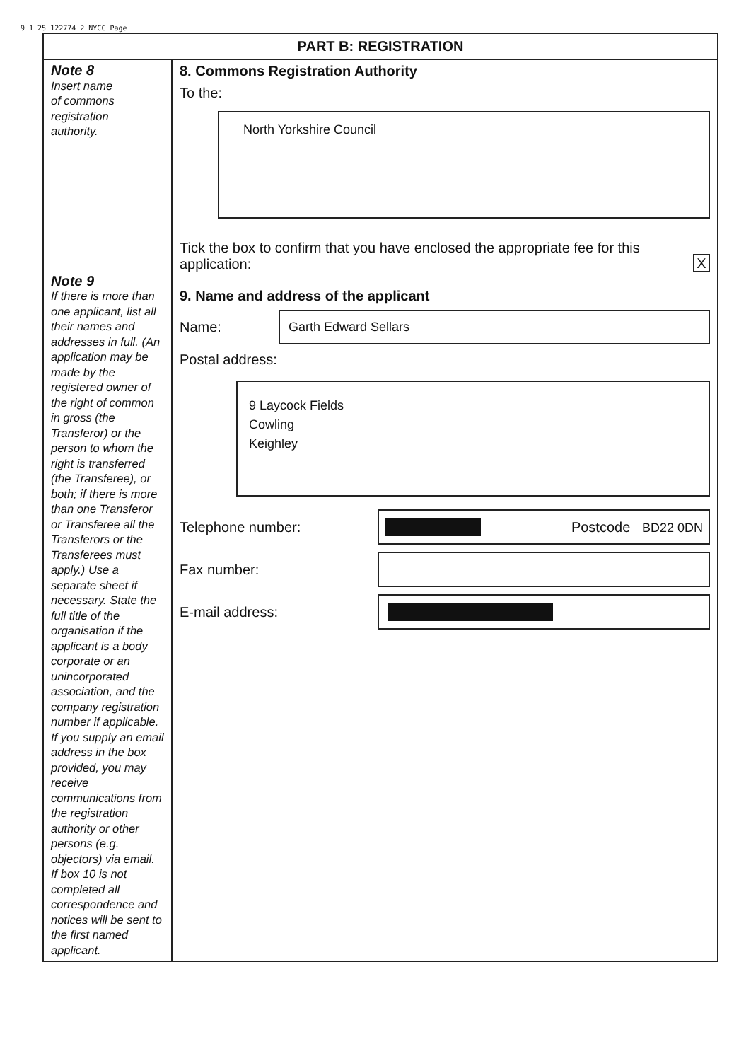9 1 25 122774 2 NYCC Page
PART B: REGISTRATION
Note 8
Insert name
of commons
registration
authority.
Note 9
If there is more than one applicant, list all their names and addresses in full. (An application may be made by the registered owner of the right of common in gross (the Transferor) or the person to whom the right is transferred (the Transferee), or both; if there is more than one Transferor or Transferee all the Transferors or the Transferees must apply.) Use a separate sheet if necessary. State the full title of the organisation if the applicant is a body corporate or an unincorporated association, and the company registration number if applicable. If you supply an email address in the box provided, you may receive communications from the registration authority or other persons (e.g. objectors) via email. If box 10 is not completed all correspondence and notices will be sent to the first named applicant.
8. Commons Registration Authority
To the:
North Yorkshire Council
Tick the box to confirm that you have enclosed the appropriate fee for this application:
X
9. Name and address of the applicant
Name:
Garth Edward Sellars
Postal address:
9 Laycock Fields
Cowling
Keighley
Telephone number:
Postcode BD22 0DN
Fax number:
E-mail address: